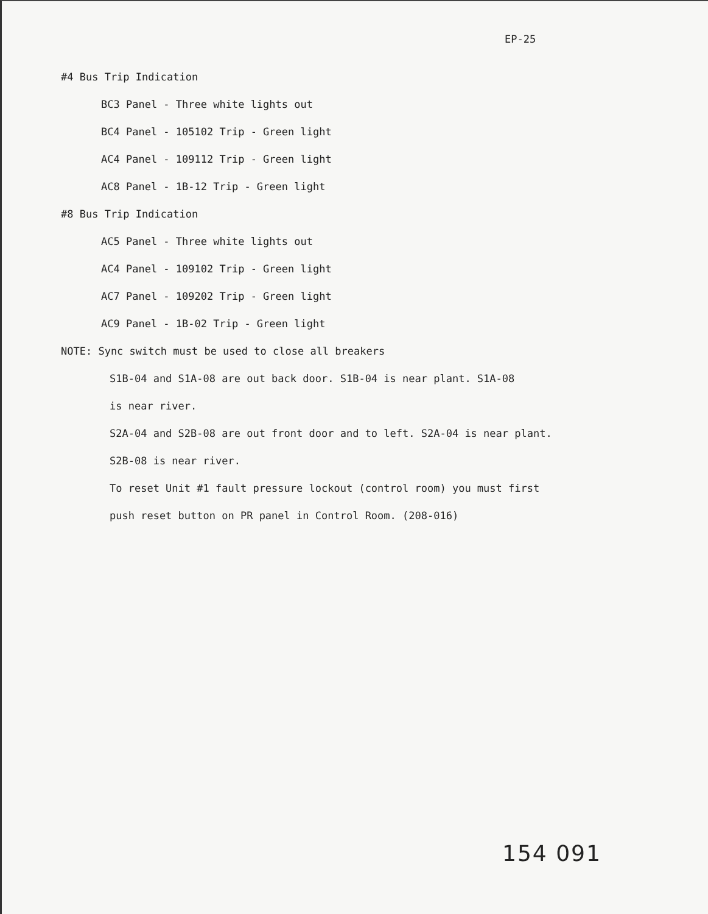EP-25
#4 Bus Trip Indication
BC3 Panel - Three white lights out
BC4 Panel - 105102 Trip - Green light
AC4 Panel - 109112 Trip - Green light
AC8 Panel - 1B-12 Trip - Green light
#8 Bus Trip Indication
AC5 Panel - Three white lights out
AC4 Panel - 109102 Trip - Green light
AC7 Panel - 109202 Trip - Green light
AC9 Panel - 1B-02 Trip - Green light
NOTE: Sync switch must be used to close all breakers
S1B-04 and S1A-08 are out back door. S1B-04 is near plant. S1A-08
is near river.
S2A-04 and S2B-08 are out front door and to left. S2A-04 is near plant.
S2B-08 is near river.
To reset Unit #1 fault pressure lockout (control room) you must first
push reset button on PR panel in Control Room. (208-016)
154 091